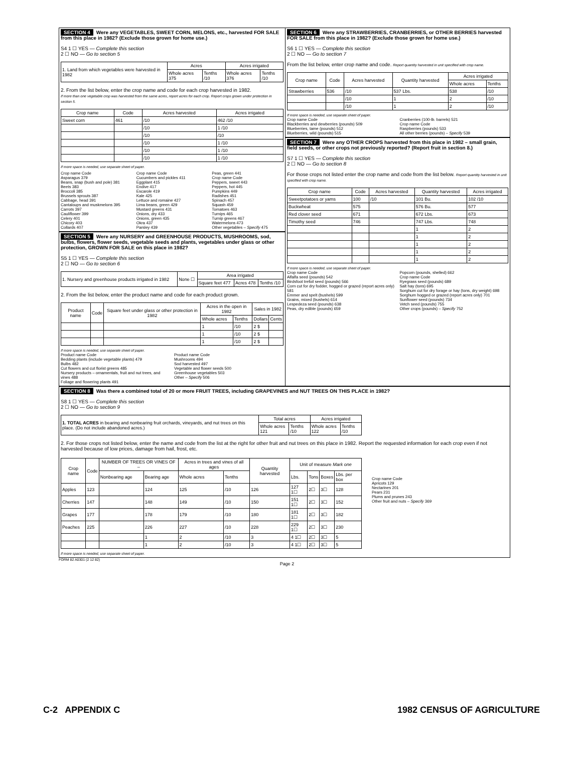SECTION 4 Were any VEGETABLES, SWEET CORN, MELONS, etc., harvested FOR SALE from this place in 1982? (Exclude those grown for home use.)
S4 1 ☐ YES — Complete this section
2 ☐ NO — Go to section 5
| 1. Land from which vegetables were harvested in 1982 | Acres | | Acres irrigated | |
| | Whole acres 375 | Tenths /10 | Whole acres 376 | Tenths /10 |
2. From the list below, enter the crop name and code for each crop harvested in 1982.
If more than one vegetable crop was harvested from the same acres, report acres for each crop. Report crops grown under protection in section 5.
| Crop name | Code | Acres harvested | Acres irrigated |
| --- | --- | --- | --- |
| Sweet corn | 461 | /10 | 462 /10 |
| | | /10 | 1 /10 |
| | | /10 | /10 |
| | | /10 | 1 /10 |
| | | /10 | 1 /10 |
| | | /10 | 1 /10 |
If more space is needed, use separate sheet of paper.
Crop name Code
Asparagus 379
Beans, snap (bush and pole) 381
Beets 383
Broccoli 385
Brussels sprouts 387
Cabbage, head 391
Cantaloups and muskmelons 395
Carrots 397
Cauliflower 399
Celery 401
Chicory 403
Collards 407
Crop name Code
Cucumbers and pickles 411
Eggplant 415
Endive 417
Escarole 419
Kale 425
Lettuce and romaine 427
Lima beans, green 429
Mustard greens 431
Onions, dry 433
Onions, green 435
Okra 437
Parsley 439
Peas, green 441
Crop name Code
Peppers, sweet 443
Peppers, hot 445
Pumpkins 449
Radishes 451
Spinach 457
Squash 459
Tomatoes 463
Turnips 465
Turnip greens 467
Watermelons 473
Other vegetables – Specify 475
SECTION 5 Were any NURSERY and GREENHOUSE PRODUCTS, MUSHROOMS, sod, bulbs, flowers, flower seeds, vegetable seeds and plants, vegetables under glass or other protection, GROWN FOR SALE on this place in 1982?
S5 1 ☐ YES — Complete this section
2 ☐ NO — Go to section 6
| 1. Nursery and greenhouse products irrigated in 1982 | None ☐ | Area irrigated | | |
| | | Square feet 477 | Acres 478 | Tenths /10 |
2. From the list below, enter the product name and code for each product grown.
| Product name | Code | Square feet under glass or other protection in 1982 | Acres in the open in 1982 | | Sales in 1982 | |
| --- | --- | --- | --- | --- | --- | --- |
| | | | Whole acres | Tenths | Dollars | Cents |
| | | | 1 | /10 | 2 $ | |
| | | | 1 | /10 | 2 $ | |
| | | | 1 | /10 | 2 $ | |
If more space is needed, use separate sheet of paper.
Product name Code
Bedding plants (include vegetable plants) 479
Bulbs 482
Cut flowers and cut florist greens 485
Nursery products – ornamentals, fruit and nut trees, and vines 488
Foliage and flowering plants 491
Product name Code
Mushrooms 494
Sod harvested 497
Vegetable and flower seeds 500
Greenhouse vegetables 503
Other – Specify 506
SECTION 6 Were any STRAWBERRIES, CRANBERRIES, or OTHER BERRIES harvested FOR SALE from this place in 1982? (Exclude those grown for home use.)
S6 1 ☐ YES — Complete this section
2 ☐ NO — Go to section 7
From the list below, enter crop name and code. Report quantity harvested in unit specified with crop name.
| Crop name | Code | Acres harvested | Quantity harvested | Acres irrigated | |
| --- | --- | --- | --- | --- | --- |
| | | | | Whole acres | Tenths |
| Strawberries | 536 | /10 | 537 Lbs. | 538 | /10 |
| | | /10 | 1 | 2 | /10 |
| | | /10 | 1 | 2 | /10 |
If more space is needed, use separate sheet of paper.
Crop name Code
Blackberries and dewberries (pounds) 509
Blueberries, tame (pounds) 512
Blueberries, wild (pounds) 515
Cranberries (100-lb. barrels) 521
Crop name Code
Raspberries (pounds) 533
All other berries (pounds) – Specify 539
SECTION 7 Were any OTHER CROPS harvested from this place in 1982 – small grain, field seeds, or other crops not previously reported? (Report fruit in section 8.)
S7 1 ☐ YES — Complete this section
2 ☐ NO — Go to section 8
For those crops not listed enter the crop name and code from the list below. Report quantity harvested in unit specified with crop name.
| Crop name | Code | Acres harvested | Quantity harvested | Acres irrigated |
| --- | --- | --- | --- | --- |
| Sweetpotatoes or yams | 100 | /10 | 101 Bu. | 102 /10 |
| Buckwheat | 575 | | 576 Bu. | 577 |
| Red clover seed | 671 | | 672 Lbs. | 673 |
| Timothy seed | 746 | | 747 Lbs. | 748 |
| | | | 1 | 2 |
| | | | 1 | 2 |
| | | | 1 | 2 |
| | | | 1 | 2 |
| | | | 1 | 2 |
If more space is needed, use separate sheet of paper.
Crop name Code
Alfalfa seed (pounds) 542
Birdsfoot trefoil seed (pounds) 566
Corn cut for dry fodder, hogged or grazed (report acres only) 581
Emmer and spelt (bushels) 599
Grains, mixed (bushels) 614
Lespedeza seed (pounds) 638
Peas, dry edible (pounds) 659
Popcorn (pounds, shelled) 662
Crop name Code
Ryegrass seed (pounds) 689
Salt hay (tons) 695
Sorghum cut for dry forage or hay (tons, dry weight) 698
Sorghum hogged or grazed (report acres only) 701
Sunflower seed (pounds) 734
Vetch seed (pounds) 755
Other crops (pounds) – Specify 752
SECTION 8 Was there a combined total of 20 or more FRUIT TREES, including GRAPEVINES and NUT TREES ON THIS PLACE in 1982?
S8 1 ☐ YES — Complete this section
2 ☐ NO — Go to section 9
| 1. TOTAL ACRES in bearing and nonbearing fruit orchards, vineyards, and nut trees on this place. (Do not include abandoned acres.) | Total acres | | Acres irrigated | |
| | Whole acres 121 | Tenths /10 | Whole acres 122 | Tenths /10 |
2. For those crops not listed below, enter the name and code from the list at the right for other fruit and nut trees on this place in 1982. Report the requested information for each crop even if not harvested because of low prices, damage from hail, frost, etc.
| Crop name | Code | NUMBER OF TREES OR VINES OF – | | Acres in trees and vines of all ages | | Quantity harvested | Unit of measure Mark one | | | |
| --- | --- | --- | --- | --- | --- | --- | --- | --- | --- | --- |
| | | Nonbearing age | Bearing age | Whole acres | Tenths | | Lbs. | Tons | Boxes | Lbs. per box |
| Apples | 123 | | 124 | 125 | /10 | 126 | 127 1☐ | 2☐ | 3☐ | 128 |
| Cherries | 147 | | 148 | 149 | /10 | 150 | 151 1☐ | 2☐ | 3☐ | 152 |
| Grapes | 177 | | 178 | 179 | /10 | 180 | 181 1☐ | 2☐ | 3☐ | 182 |
| Peaches | 225 | | 226 | 227 | /10 | 228 | 229 1☐ | 2☐ | 3☐ | 230 |
| | | | 1 | 2 | /10 | 3 | 4 1☐ | 2☐ | 3☐ | 5 |
| | | | 1 | 2 | /10 | 3 | 4 1☐ | 2☐ | 3☐ | 5 |
Crop name Code
Apricots 129
Nectarines 201
Pears 231
Plums and prunes 243
Other fruit and nuts – Specify 369
If more space is needed, use separate sheet of paper.
FORM 82 A0301 (2 12 82)
Page 2
C-2 APPENDIX C 1982 CENSUS OF AGRICULTURE